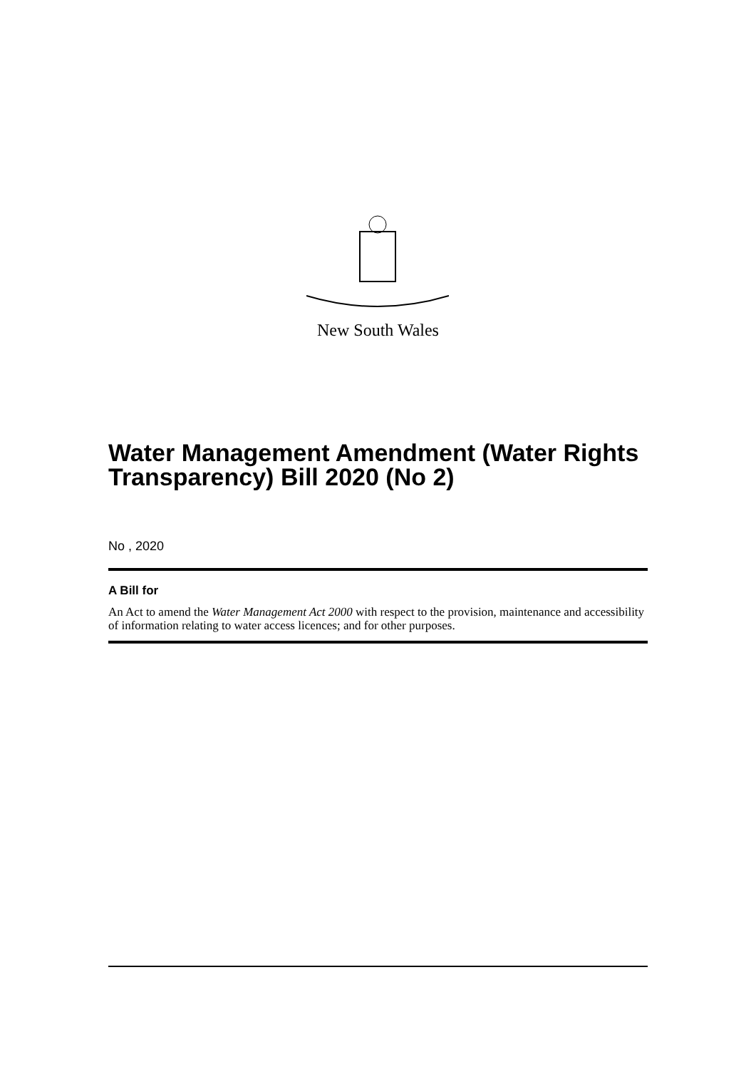New South Wales
Water Management Amendment (Water Rights Transparency) Bill 2020 (No 2)
No , 2020
A Bill for
An Act to amend the Water Management Act 2000 with respect to the provision, maintenance and accessibility of information relating to water access licences; and for other purposes.